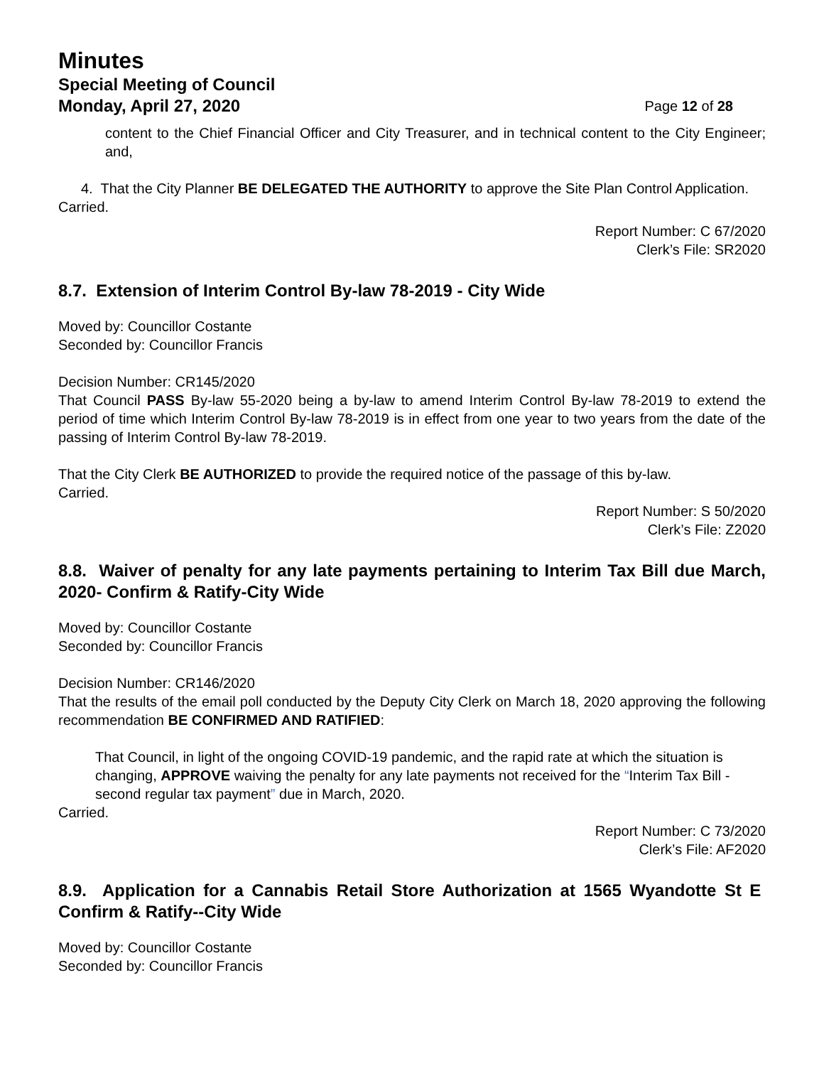Minutes
Special Meeting of Council
Monday, April 27, 2020 Page 12 of 28
content to the Chief Financial Officer and City Treasurer, and in technical content to the City Engineer; and,
4. That the City Planner BE DELEGATED THE AUTHORITY to approve the Site Plan Control Application.
Carried.
Report Number: C 67/2020
Clerk’s File: SR2020
8.7. Extension of Interim Control By-law 78-2019 - City Wide
Moved by: Councillor Costante
Seconded by: Councillor Francis
Decision Number: CR145/2020
That Council PASS By-law 55-2020 being a by-law to amend Interim Control By-law 78-2019 to extend the period of time which Interim Control By-law 78-2019 is in effect from one year to two years from the date of the passing of Interim Control By-law 78-2019.
That the City Clerk BE AUTHORIZED to provide the required notice of the passage of this by-law.
Carried.
Report Number: S 50/2020
Clerk’s File: Z2020
8.8. Waiver of penalty for any late payments pertaining to Interim Tax Bill due March, 2020- Confirm & Ratify-City Wide
Moved by: Councillor Costante
Seconded by: Councillor Francis
Decision Number: CR146/2020
That the results of the email poll conducted by the Deputy City Clerk on March 18, 2020 approving the following recommendation BE CONFIRMED AND RATIFIED:
That Council, in light of the ongoing COVID-19 pandemic, and the rapid rate at which the situation is changing, APPROVE waiving the penalty for any late payments not received for the “Interim Tax Bill - second regular tax payment” due in March, 2020.
Carried.
Report Number: C 73/2020
Clerk’s File: AF2020
8.9. Application for a Cannabis Retail Store Authorization at 1565 Wyandotte St E Confirm & Ratify--City Wide
Moved by: Councillor Costante
Seconded by: Councillor Francis